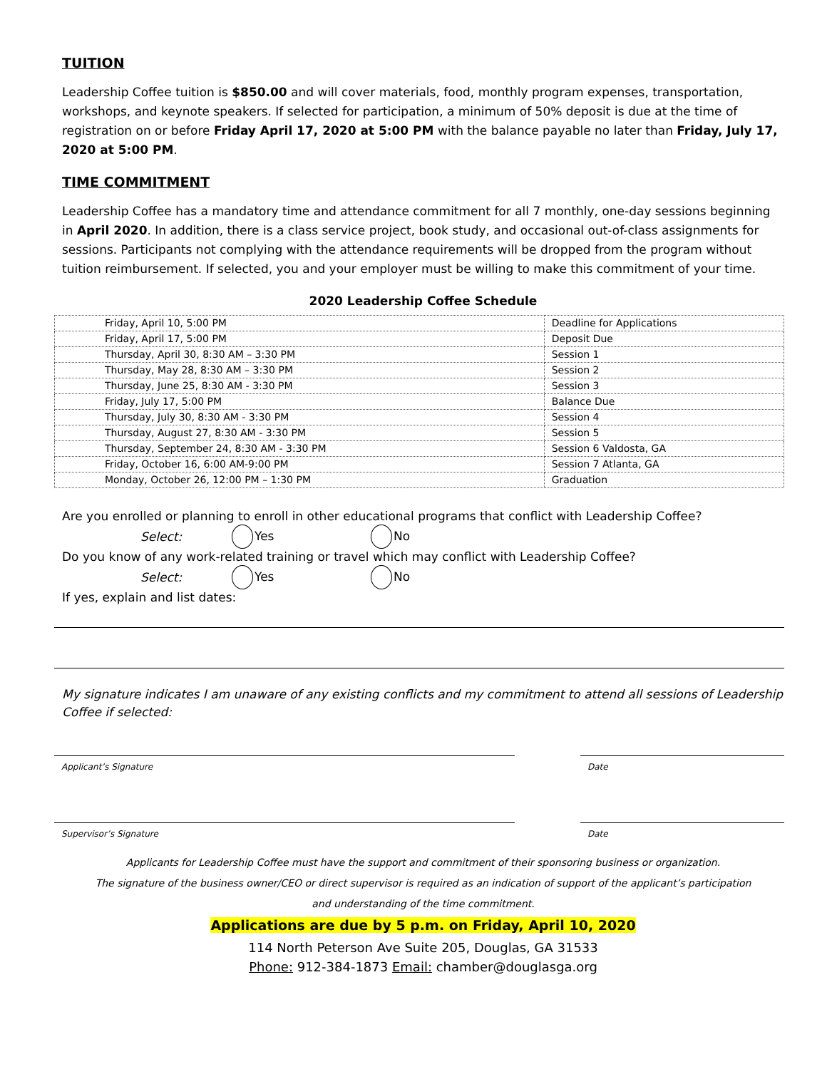TUITION
Leadership Coffee tuition is $850.00 and will cover materials, food, monthly program expenses, transportation, workshops, and keynote speakers. If selected for participation, a minimum of 50% deposit is due at the time of registration on or before Friday April 17, 2020 at 5:00 PM with the balance payable no later than Friday, July 17, 2020 at 5:00 PM.
TIME COMMITMENT
Leadership Coffee has a mandatory time and attendance commitment for all 7 monthly, one-day sessions beginning in April 2020. In addition, there is a class service project, book study, and occasional out-of-class assignments for sessions. Participants not complying with the attendance requirements will be dropped from the program without tuition reimbursement. If selected, you and your employer must be willing to make this commitment of your time.
2020 Leadership Coffee Schedule
| Friday, April 10, 5:00 PM | Deadline for Applications |
| Friday, April 17, 5:00 PM | Deposit Due |
| Thursday, April 30, 8:30 AM – 3:30 PM | Session 1 |
| Thursday, May 28, 8:30 AM – 3:30 PM | Session 2 |
| Thursday, June 25, 8:30 AM - 3:30 PM | Session 3 |
| Friday, July 17, 5:00 PM | Balance Due |
| Thursday, July 30, 8:30 AM - 3:30 PM | Session 4 |
| Thursday, August 27, 8:30 AM - 3:30 PM | Session 5 |
| Thursday, September 24, 8:30 AM - 3:30 PM | Session 6 Valdosta, GA |
| Friday, October 16, 6:00 AM-9:00 PM | Session 7 Atlanta, GA |
| Monday, October 26, 12:00 PM – 1:30 PM | Graduation |
Are you enrolled or planning to enroll in other educational programs that conflict with Leadership Coffee?
Select: Yes No
Do you know of any work-related training or travel which may conflict with Leadership Coffee?
Select: Yes No
If yes, explain and list dates:
My signature indicates I am unaware of any existing conflicts and my commitment to attend all sessions of Leadership Coffee if selected:
Applicant’s Signature Date
Supervisor’s Signature Date
Applicants for Leadership Coffee must have the support and commitment of their sponsoring business or organization.
The signature of the business owner/CEO or direct supervisor is required as an indication of support of the applicant’s participation
and understanding of the time commitment.
Applications are due by 5 p.m. on Friday, April 10, 2020
114 North Peterson Ave Suite 205, Douglas, GA 31533
Phone: 912-384-1873 Email: chamber@douglasga.org